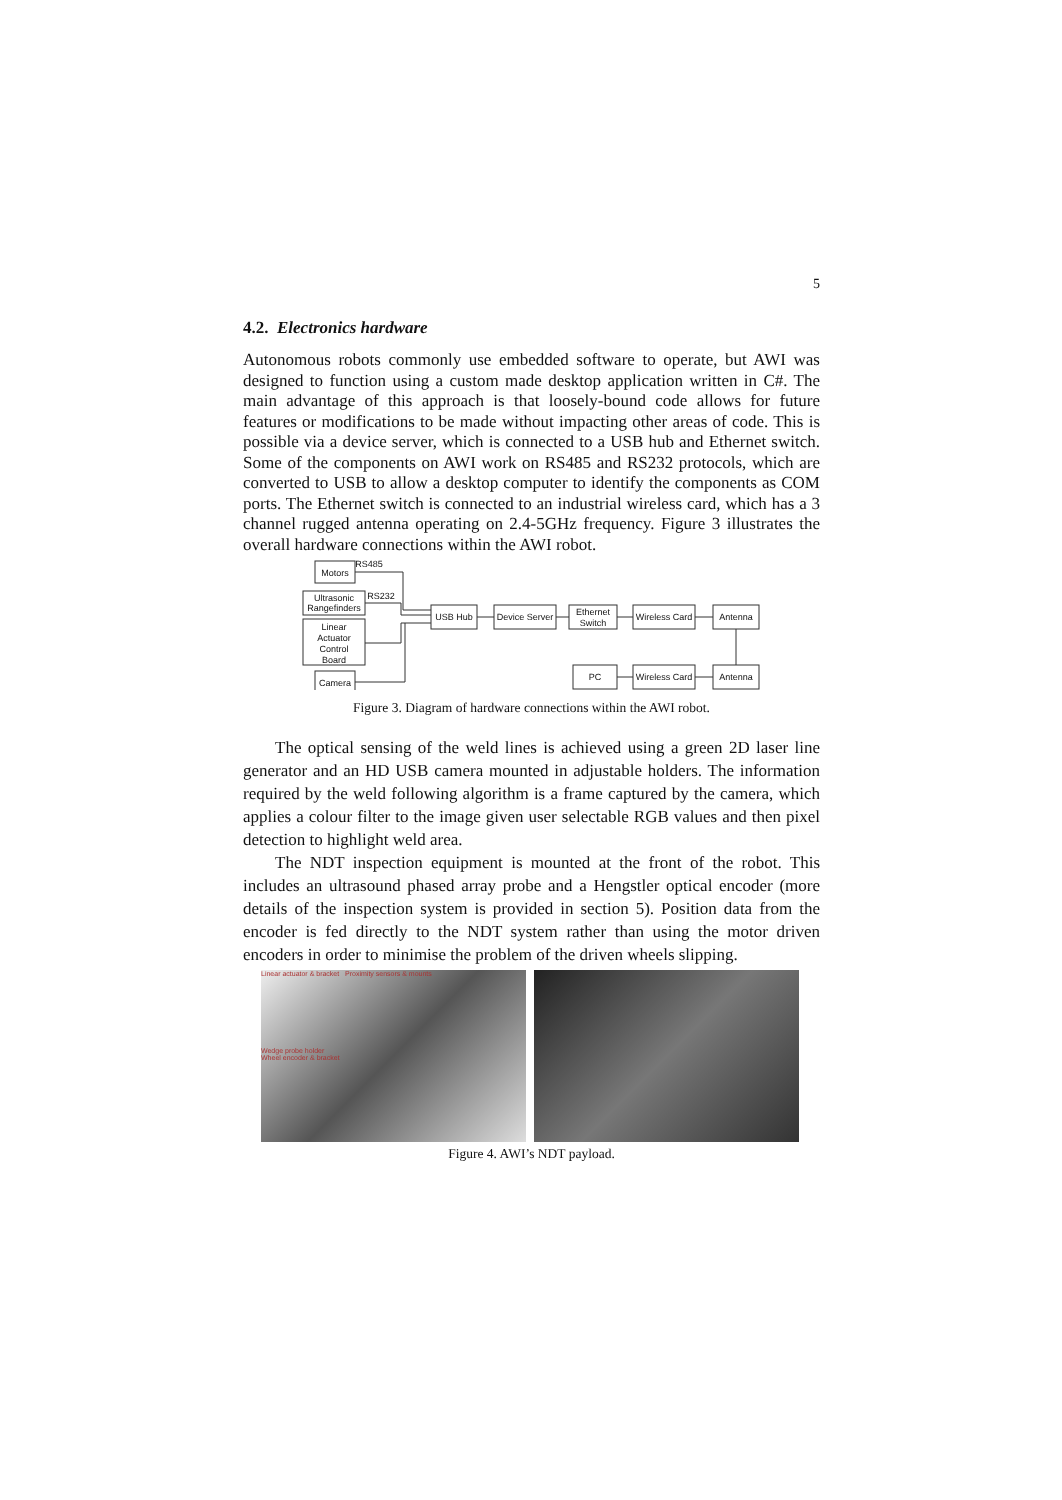5
4.2. Electronics hardware
Autonomous robots commonly use embedded software to operate, but AWI was designed to function using a custom made desktop application written in C#. The main advantage of this approach is that loosely-bound code allows for future features or modifications to be made without impacting other areas of code. This is possible via a device server, which is connected to a USB hub and Ethernet switch. Some of the components on AWI work on RS485 and RS232 protocols, which are converted to USB to allow a desktop computer to identify the components as COM ports. The Ethernet switch is connected to an industrial wireless card, which has a 3 channel rugged antenna operating on 2.4-5GHz frequency. Figure 3 illustrates the overall hardware connections within the AWI robot.
RS485
RS232
Motors
Ultrasonic
Rangefinders
Linear
Actuator
Control
Board
Camera
USB Hub
Device Server
Ethernet
Switch
Wireless Card
Antenna
PC
Wireless Card
Antenna
Figure 3. Diagram of hardware connections within the AWI robot.
The optical sensing of the weld lines is achieved using a green 2D laser line generator and an HD USB camera mounted in adjustable holders. The information required by the weld following algorithm is a frame captured by the camera, which applies a colour filter to the image given user selectable RGB values and then pixel detection to highlight weld area.
The NDT inspection equipment is mounted at the front of the robot. This includes an ultrasound phased array probe and a Hengstler optical encoder (more details of the inspection system is provided in section 5). Position data from the encoder is fed directly to the NDT system rather than using the motor driven encoders in order to minimise the problem of the driven wheels slipping.
Linear actuator & bracket Proximity sensors & mounts
Wedge probe holder
Wheel encoder & bracket
Figure 4. AWI’s NDT payload.